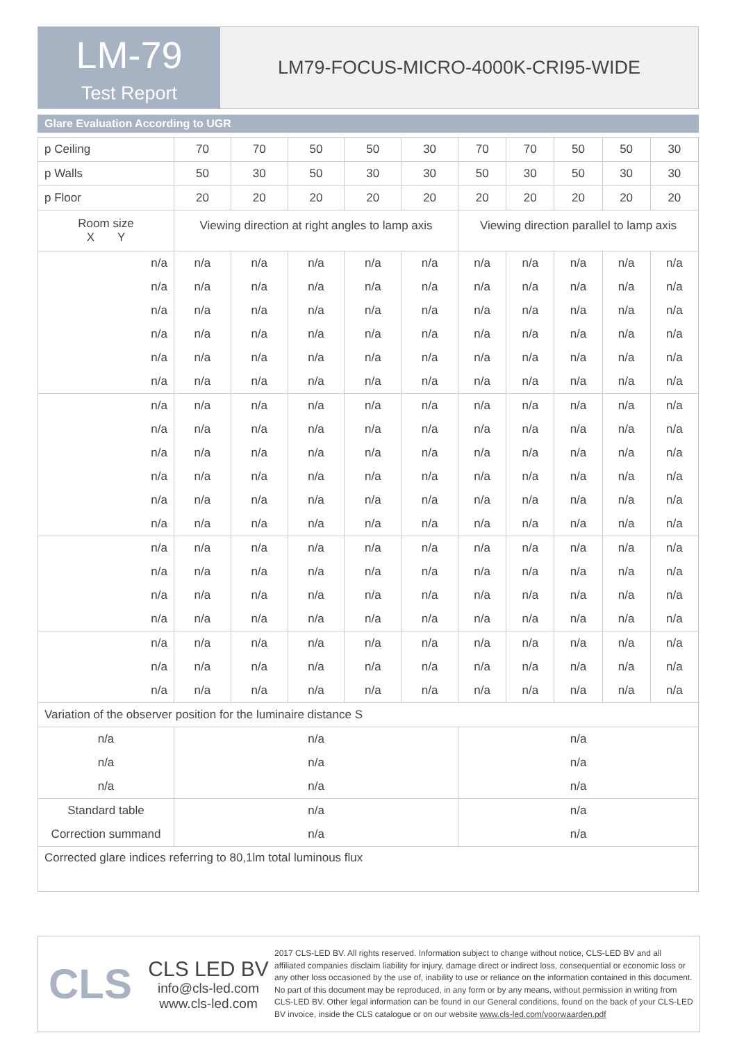LM-79
Test Report
LM79-FOCUS-MICRO-4000K-CRI95-WIDE
Glare Evaluation According to UGR
| p Ceiling | 70 | 70 | 50 | 50 | 30 | 70 | 70 | 50 | 50 | 30 |
| p Walls | 50 | 30 | 50 | 30 | 30 | 50 | 30 | 50 | 30 | 30 |
| p Floor | 20 | 20 | 20 | 20 | 20 | 20 | 20 | 20 | 20 | 20 |
| Room size X Y | Viewing direction at right angles to lamp axis | | | | | Viewing direction parallel to lamp axis | | | | |
| n/a | n/a | n/a | n/a | n/a | n/a | n/a | n/a | n/a | n/a | n/a |
| n/a | n/a | n/a | n/a | n/a | n/a | n/a | n/a | n/a | n/a | n/a |
| n/a | n/a | n/a | n/a | n/a | n/a | n/a | n/a | n/a | n/a | n/a |
| n/a | n/a | n/a | n/a | n/a | n/a | n/a | n/a | n/a | n/a | n/a |
| n/a | n/a | n/a | n/a | n/a | n/a | n/a | n/a | n/a | n/a | n/a |
| n/a | n/a | n/a | n/a | n/a | n/a | n/a | n/a | n/a | n/a | n/a |
| n/a | n/a | n/a | n/a | n/a | n/a | n/a | n/a | n/a | n/a | n/a |
| n/a | n/a | n/a | n/a | n/a | n/a | n/a | n/a | n/a | n/a | n/a |
| n/a | n/a | n/a | n/a | n/a | n/a | n/a | n/a | n/a | n/a | n/a |
| n/a | n/a | n/a | n/a | n/a | n/a | n/a | n/a | n/a | n/a | n/a |
| n/a | n/a | n/a | n/a | n/a | n/a | n/a | n/a | n/a | n/a | n/a |
| n/a | n/a | n/a | n/a | n/a | n/a | n/a | n/a | n/a | n/a | n/a |
| n/a | n/a | n/a | n/a | n/a | n/a | n/a | n/a | n/a | n/a | n/a |
| n/a | n/a | n/a | n/a | n/a | n/a | n/a | n/a | n/a | n/a | n/a |
| n/a | n/a | n/a | n/a | n/a | n/a | n/a | n/a | n/a | n/a | n/a |
| n/a | n/a | n/a | n/a | n/a | n/a | n/a | n/a | n/a | n/a | n/a |
| n/a | n/a | n/a | n/a | n/a | n/a | n/a | n/a | n/a | n/a | n/a |
| n/a | n/a | n/a | n/a | n/a | n/a | n/a | n/a | n/a | n/a | n/a |
| n/a | n/a | n/a | n/a | n/a | n/a | n/a | n/a | n/a | n/a | n/a |
| Variation of the observer position for the luminaire distance S | | | | | | | | | | |
| n/a | n/a | | | | | n/a | | | | |
| n/a | n/a | | | | | n/a | | | | |
| n/a | n/a | | | | | n/a | | | | |
| Standard table | n/a | | | | | n/a | | | | |
| Correction summand | n/a | | | | | n/a | | | | |
| Corrected glare indices referring to 80,1lm total luminous flux | | | | | | | | | | |
CLS
CLS LED BV
info@cls-led.com
www.cls-led.com
2017 CLS-LED BV. All rights reserved. Information subject to change without notice, CLS-LED BV and all affiliated companies disclaim liability for injury, damage direct or indirect loss, consequential or economic loss or any other loss occasioned by the use of, inability to use or reliance on the information contained in this document. No part of this document may be reproduced, in any form or by any means, without permission in writing from CLS-LED BV. Other legal information can be found in our General conditions, found on the back of your CLS-LED BV invoice, inside the CLS catalogue or on our website www.cls-led.com/voorwaarden.pdf